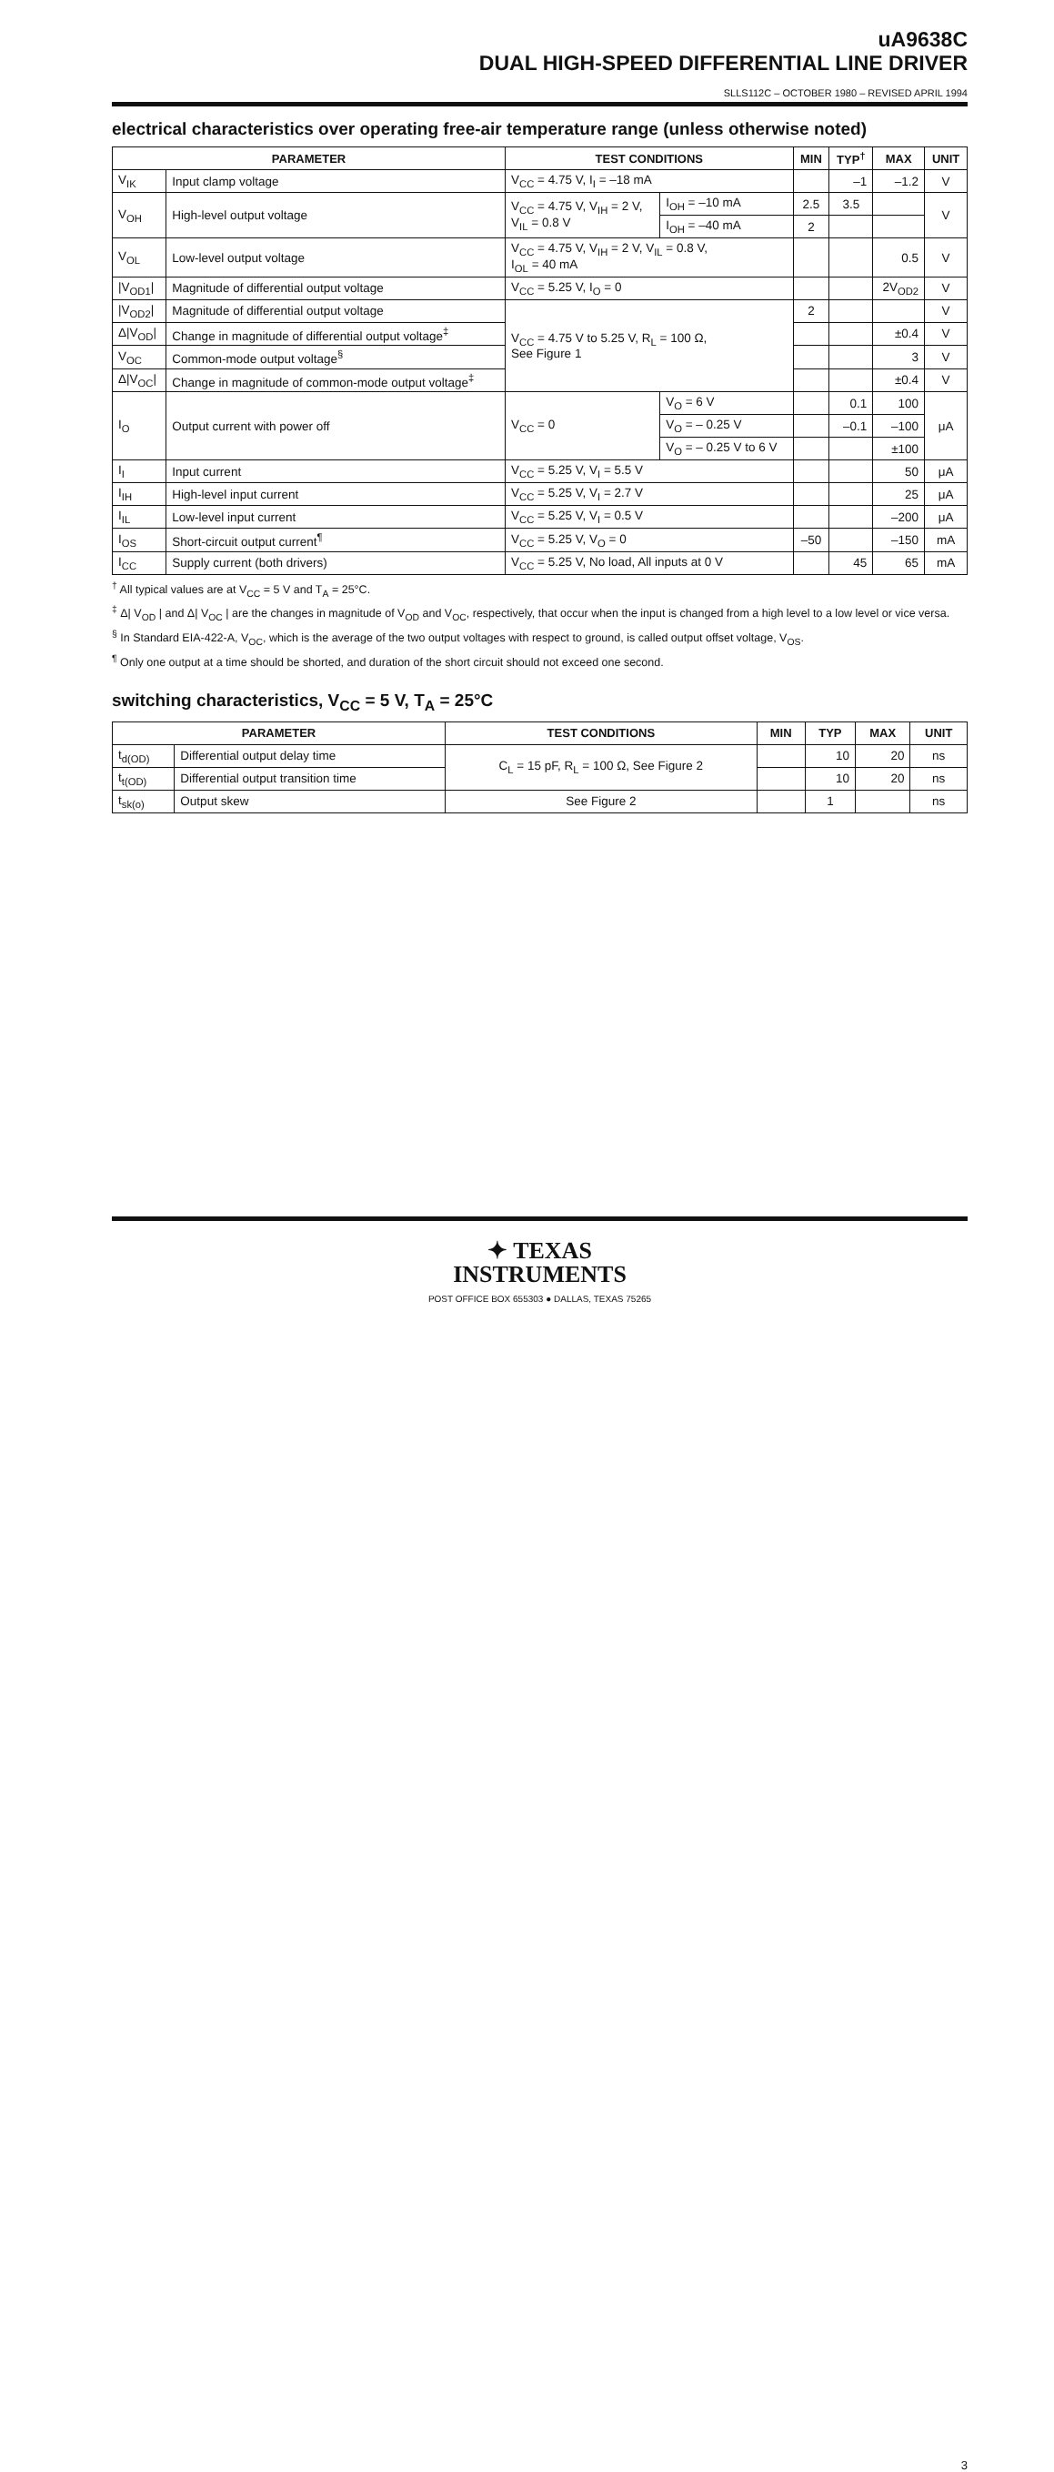uA9638C
DUAL HIGH-SPEED DIFFERENTIAL LINE DRIVER
SLLS112C – OCTOBER 1980 – REVISED APRIL 1994
electrical characteristics over operating free-air temperature range (unless otherwise noted)
| PARAMETER | | TEST CONDITIONS | | MIN | TYP<sup>†</sup> | MAX | UNIT |
| --- | --- | --- | --- | --- | --- | --- | --- |
| V<sub>IK</sub> | Input clamp voltage | V<sub>CC</sub> = 4.75 V, I<sub>I</sub> = –18 mA | | | –1 | –1.2 | V |
| V<sub>OH</sub> | High-level output voltage | V<sub>CC</sub> = 4.75 V, V<sub>IH</sub> = 2 V, V<sub>IL</sub> = 0.8 V | I<sub>OH</sub> = –10 mA | 2.5 | 3.5 | | V |
| | | | I<sub>OH</sub> = –40 mA | 2 | | | |
| V<sub>OL</sub> | Low-level output voltage | V<sub>CC</sub> = 4.75 V, V<sub>IH</sub> = 2 V, V<sub>IL</sub> = 0.8 V, I<sub>OL</sub> = 40 mA | | | | 0.5 | V |
| /V<sub>OD1</sub>/ | Magnitude of differential output voltage | V<sub>CC</sub> = 5.25 V, I<sub>O</sub> = 0 | | | | 2V<sub>OD2</sub> | V |
| /V<sub>OD2</sub>/ | Magnitude of differential output voltage | V<sub>CC</sub> = 4.75 V to 5.25 V, R<sub>L</sub> = 100 Ω, See Figure 1 | | 2 | | | V |
| Δ/V<sub>OD</sub>/ | Change in magnitude of differential output voltage<sup>‡</sup> | | | | | ±0.4 | V |
| V<sub>OC</sub> | Common-mode output voltage<sup>§</sup> | | | | | 3 | V |
| Δ/V<sub>OC</sub>/ | Change in magnitude of common-mode output voltage<sup>‡</sup> | | | | | ±0.4 | V |
| I<sub>O</sub> | Output current with power off | V<sub>CC</sub> = 0 | V<sub>O</sub> = 6 V | | 0.1 | 100 | μA |
| | | | V<sub>O</sub> = – 0.25 V | | –0.1 | –100 | |
| | | | V<sub>O</sub> = – 0.25 V to 6 V | | | ±100 | |
| I<sub>I</sub> | Input current | V<sub>CC</sub> = 5.25 V, V<sub>I</sub> = 5.5 V | | | | 50 | μA |
| I<sub>IH</sub> | High-level input current | V<sub>CC</sub> = 5.25 V, V<sub>I</sub> = 2.7 V | | | | 25 | μA |
| I<sub>IL</sub> | Low-level input current | V<sub>CC</sub> = 5.25 V, V<sub>I</sub> = 0.5 V | | | | –200 | μA |
| I<sub>OS</sub> | Short-circuit output current<sup>¶</sup> | V<sub>CC</sub> = 5.25 V, V<sub>O</sub> = 0 | | –50 | | –150 | mA |
| I<sub>CC</sub> | Supply current (both drivers) | V<sub>CC</sub> = 5.25 V, No load, All inputs at 0 V | | | 45 | 65 | mA |
<sup>†</sup> All typical values are at V<sub>CC</sub> = 5 V and T<sub>A</sub> = 25°C.
<sup>‡</sup> Δ| V<sub>OD</sub> | and Δ| V<sub>OC</sub> | are the changes in magnitude of V<sub>OD</sub> and V<sub>OC</sub>, respectively, that occur when the input is changed from a high level to a low level or vice versa.
<sup>§</sup> In Standard EIA-422-A, V<sub>OC</sub>, which is the average of the two output voltages with respect to ground, is called output offset voltage, V<sub>OS</sub>.
<sup>¶</sup> Only one output at a time should be shorted, and duration of the short circuit should not exceed one second.
switching characteristics, V<sub>CC</sub> = 5 V, T<sub>A</sub> = 25°C
| PARAMETER | | TEST CONDITIONS | MIN | TYP | MAX | UNIT |
| --- | --- | --- | --- | --- | --- | --- |
| t<sub>d(OD)</sub> | Differential output delay time | C<sub>L</sub> = 15 pF, R<sub>L</sub> = 100 Ω, See Figure 2 | | 10 | 20 | ns |
| t<sub>t(OD)</sub> | Differential output transition time | | | 10 | 20 | ns |
| t<sub>sk(o)</sub> | Output skew | See Figure 2 | | 1 | | ns |
✦ TEXAS
INSTRUMENTS
POST OFFICE BOX 655303 ● DALLAS, TEXAS 75265
3